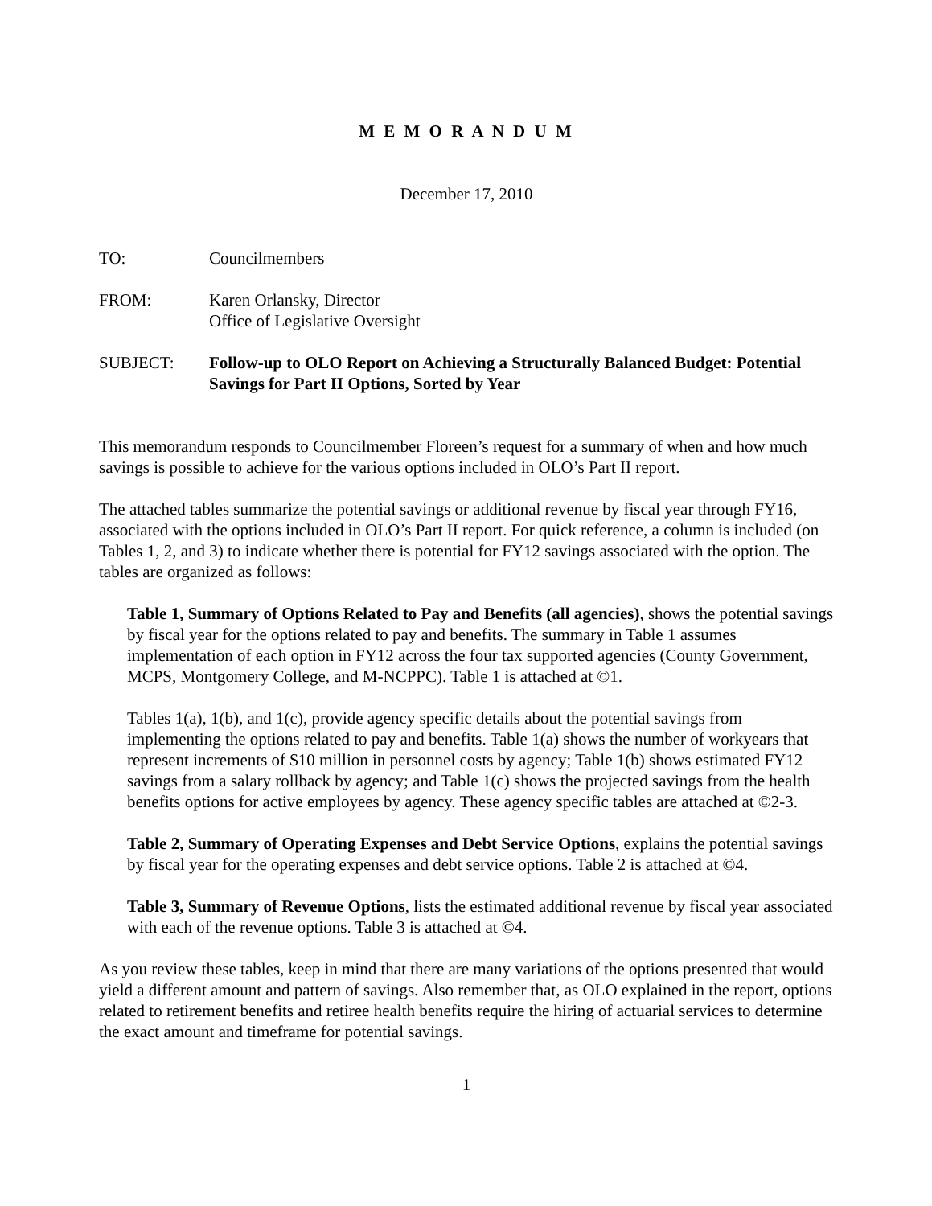M E M O R A N D U M
December 17, 2010
TO: Councilmembers
FROM: Karen Orlansky, Director
Office of Legislative Oversight
SUBJECT: Follow-up to OLO Report on Achieving a Structurally Balanced Budget: Potential Savings for Part II Options, Sorted by Year
This memorandum responds to Councilmember Floreen’s request for a summary of when and how much savings is possible to achieve for the various options included in OLO’s Part II report.
The attached tables summarize the potential savings or additional revenue by fiscal year through FY16, associated with the options included in OLO’s Part II report. For quick reference, a column is included (on Tables 1, 2, and 3) to indicate whether there is potential for FY12 savings associated with the option. The tables are organized as follows:
Table 1, Summary of Options Related to Pay and Benefits (all agencies), shows the potential savings by fiscal year for the options related to pay and benefits. The summary in Table 1 assumes implementation of each option in FY12 across the four tax supported agencies (County Government, MCPS, Montgomery College, and M-NCPPC). Table 1 is attached at ©1.
Tables 1(a), 1(b), and 1(c), provide agency specific details about the potential savings from implementing the options related to pay and benefits. Table 1(a) shows the number of workyears that represent increments of $10 million in personnel costs by agency; Table 1(b) shows estimated FY12 savings from a salary rollback by agency; and Table 1(c) shows the projected savings from the health benefits options for active employees by agency. These agency specific tables are attached at ©2-3.
Table 2, Summary of Operating Expenses and Debt Service Options, explains the potential savings by fiscal year for the operating expenses and debt service options. Table 2 is attached at ©4.
Table 3, Summary of Revenue Options, lists the estimated additional revenue by fiscal year associated with each of the revenue options. Table 3 is attached at ©4.
As you review these tables, keep in mind that there are many variations of the options presented that would yield a different amount and pattern of savings. Also remember that, as OLO explained in the report, options related to retirement benefits and retiree health benefits require the hiring of actuarial services to determine the exact amount and timeframe for potential savings.
1